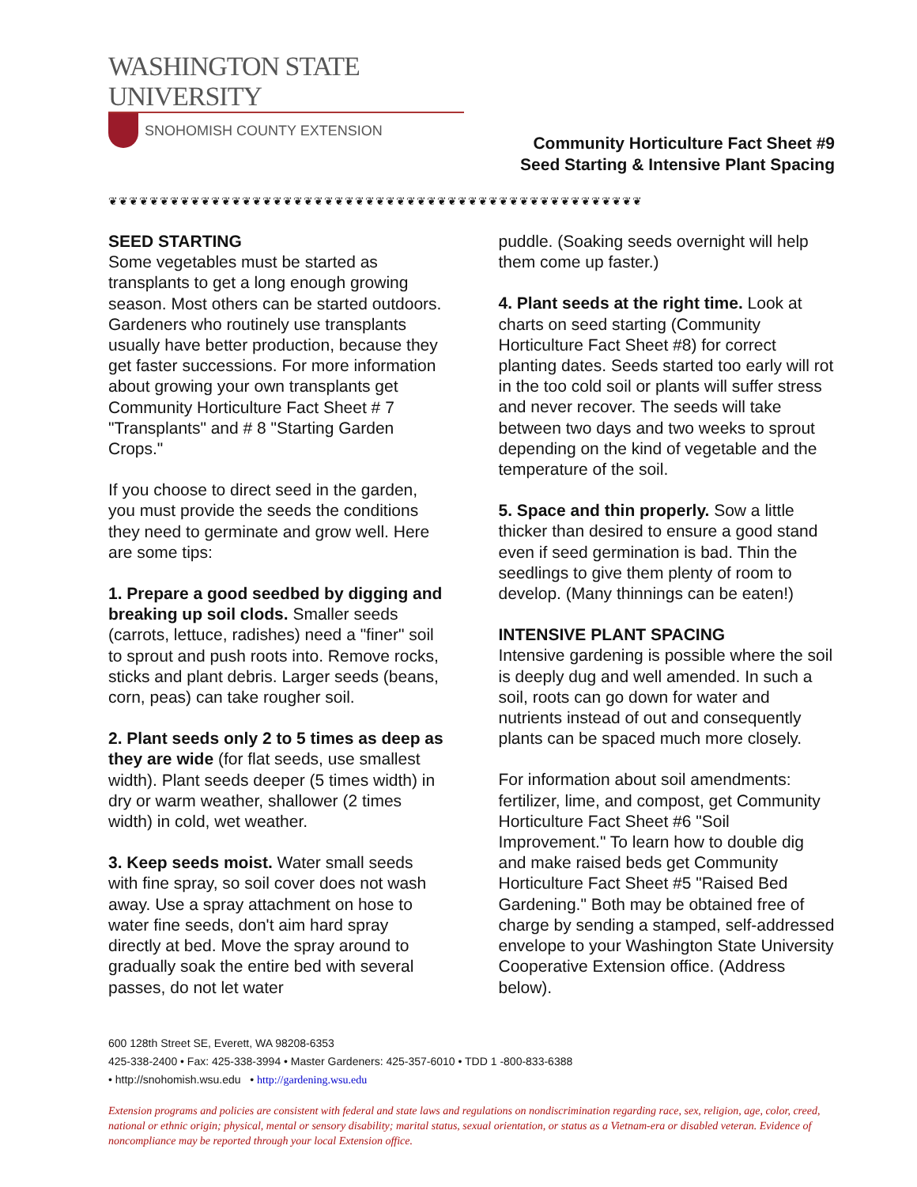WASHINGTON STATE UNIVERSITY
SNOHOMISH COUNTY EXTENSION
Community Horticulture Fact Sheet #9
Seed Starting & Intensive Plant Spacing
❦❦❦❦❦❦❦❦❦❦❦❦❦❦❦❦❦❦❦❦❦❦❦❦❦❦❦❦❦❦❦❦❦❦❦❦❦❦❦❦❦❦❦❦❦❦❦❦❦❦❦❦
SEED STARTING
Some vegetables must be started as transplants to get a long enough growing season. Most others can be started outdoors. Gardeners who routinely use transplants usually have better production, because they get faster successions. For more information about growing your own transplants get Community Horticulture Fact Sheet # 7 "Transplants" and # 8 "Starting Garden Crops."
If you choose to direct seed in the garden, you must provide the seeds the conditions they need to germinate and grow well. Here are some tips:
1. Prepare a good seedbed by digging and breaking up soil clods. Smaller seeds (carrots, lettuce, radishes) need a "finer" soil to sprout and push roots into. Remove rocks, sticks and plant debris. Larger seeds (beans, corn, peas) can take rougher soil.
2. Plant seeds only 2 to 5 times as deep as they are wide (for flat seeds, use smallest width). Plant seeds deeper (5 times width) in dry or warm weather, shallower (2 times width) in cold, wet weather.
3. Keep seeds moist. Water small seeds with fine spray, so soil cover does not wash away. Use a spray attachment on hose to water fine seeds, don't aim hard spray directly at bed. Move the spray around to gradually soak the entire bed with several passes, do not let water
puddle. (Soaking seeds overnight will help them come up faster.)
4. Plant seeds at the right time. Look at charts on seed starting (Community Horticulture Fact Sheet #8) for correct planting dates. Seeds started too early will rot in the too cold soil or plants will suffer stress and never recover. The seeds will take between two days and two weeks to sprout depending on the kind of vegetable and the temperature of the soil.
5. Space and thin properly. Sow a little thicker than desired to ensure a good stand even if seed germination is bad. Thin the seedlings to give them plenty of room to develop. (Many thinnings can be eaten!)
INTENSIVE PLANT SPACING
Intensive gardening is possible where the soil is deeply dug and well amended. In such a soil, roots can go down for water and nutrients instead of out and consequently plants can be spaced much more closely.
For information about soil amendments: fertilizer, lime, and compost, get Community Horticulture Fact Sheet #6 "Soil Improvement." To learn how to double dig and make raised beds get Community Horticulture Fact Sheet #5 "Raised Bed Gardening." Both may be obtained free of charge by sending a stamped, self-addressed envelope to your Washington State University Cooperative Extension office. (Address below).
600 128th Street SE, Everett, WA 98208-6353
425-338-2400 • Fax: 425-338-3994 • Master Gardeners: 425-357-6010 • TDD 1 -800-833-6388
• http://snohomish.wsu.edu • http://gardening.wsu.edu
Extension programs and policies are consistent with federal and state laws and regulations on nondiscrimination regarding race, sex, religion, age, color, creed, national or ethnic origin; physical, mental or sensory disability; marital status, sexual orientation, or status as a Vietnam-era or disabled veteran. Evidence of noncompliance may be reported through your local Extension office.